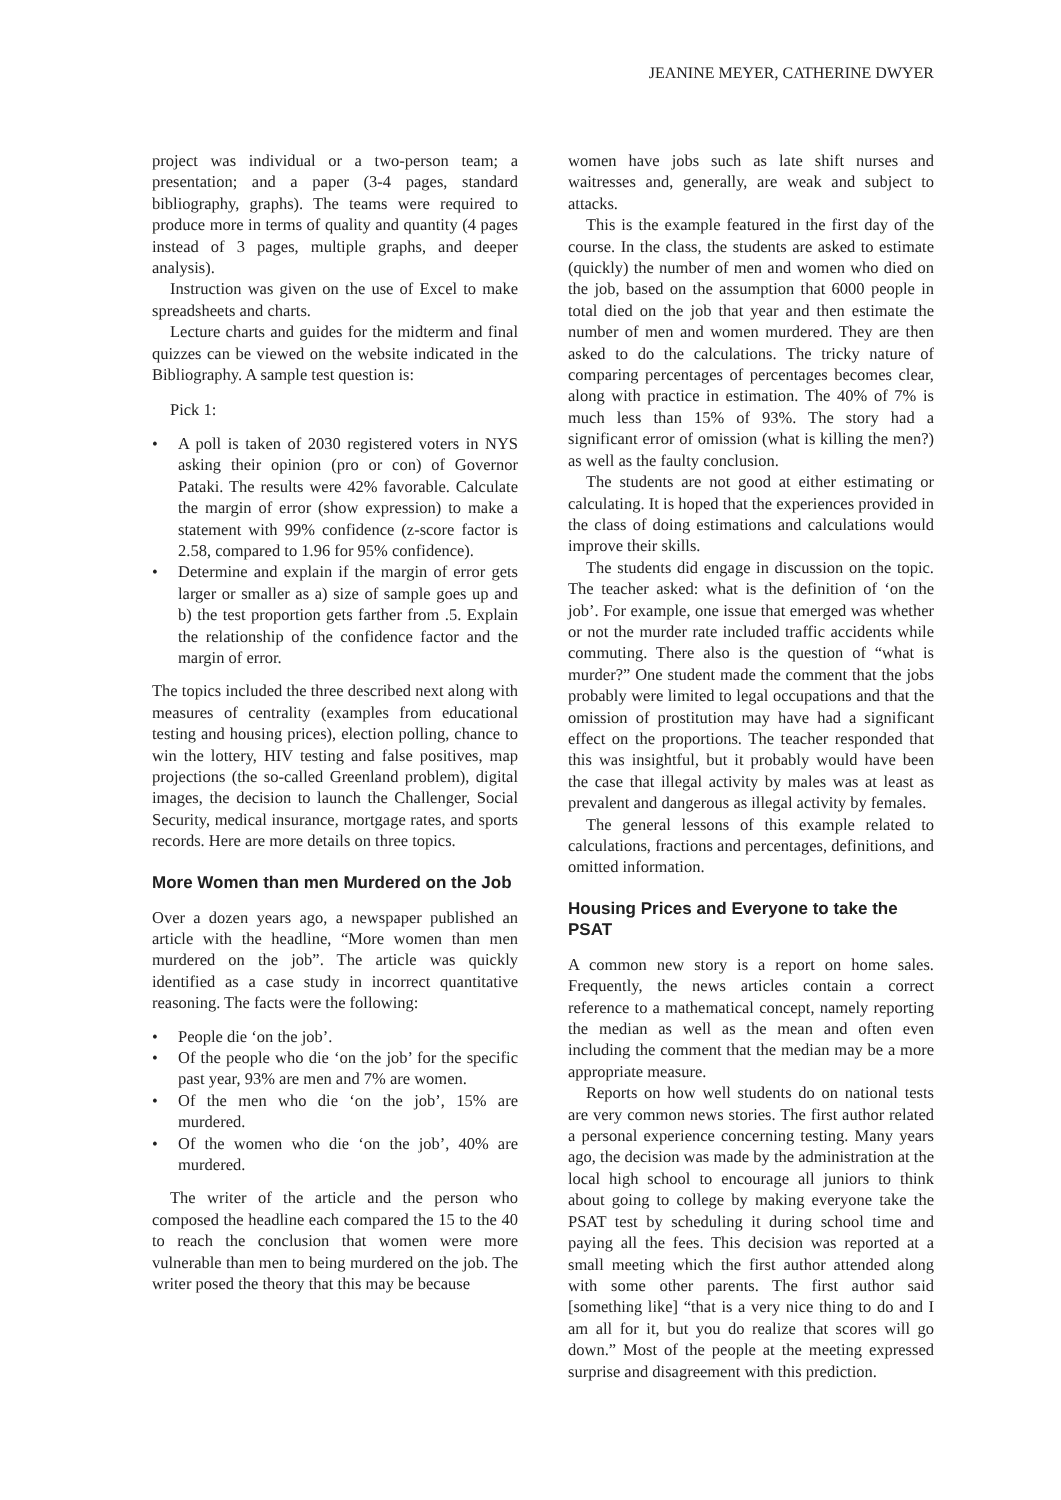JEANINE MEYER, CATHERINE DWYER
project was individual or a two-person team; a presentation; and a paper (3-4 pages, standard bibliography, graphs). The teams were required to produce more in terms of quality and quantity (4 pages instead of 3 pages, multiple graphs, and deeper analysis).
Instruction was given on the use of Excel to make spreadsheets and charts.
Lecture charts and guides for the midterm and final quizzes can be viewed on the website indicated in the Bibliography. A sample test question is:
Pick 1:
• A poll is taken of 2030 registered voters in NYS asking their opinion (pro or con) of Governor Pataki. The results were 42% favorable. Calculate the margin of error (show expression) to make a statement with 99% confidence (z-score factor is 2.58, compared to 1.96 for 95% confidence).
• Determine and explain if the margin of error gets larger or smaller as a) size of sample goes up and b) the test proportion gets farther from .5. Explain the relationship of the confidence factor and the margin of error.
The topics included the three described next along with measures of centrality (examples from educational testing and housing prices), election polling, chance to win the lottery, HIV testing and false positives, map projections (the so-called Greenland problem), digital images, the decision to launch the Challenger, Social Security, medical insurance, mortgage rates, and sports records. Here are more details on three topics.
More Women than men Murdered on the Job
Over a dozen years ago, a newspaper published an article with the headline, “More women than men murdered on the job”. The article was quickly identified as a case study in incorrect quantitative reasoning. The facts were the following:
• People die ‘on the job’.
• Of the people who die ‘on the job’ for the specific past year, 93% are men and 7% are women.
• Of the men who die ‘on the job’, 15% are murdered.
• Of the women who die ‘on the job’, 40% are murdered.
The writer of the article and the person who composed the headline each compared the 15 to the 40 to reach the conclusion that women were more vulnerable than men to being murdered on the job. The writer posed the theory that this may be because
women have jobs such as late shift nurses and waitresses and, generally, are weak and subject to attacks.
This is the example featured in the first day of the course. In the class, the students are asked to estimate (quickly) the number of men and women who died on the job, based on the assumption that 6000 people in total died on the job that year and then estimate the number of men and women murdered. They are then asked to do the calculations. The tricky nature of comparing percentages of percentages becomes clear, along with practice in estimation. The 40% of 7% is much less than 15% of 93%. The story had a significant error of omission (what is killing the men?) as well as the faulty conclusion.
The students are not good at either estimating or calculating. It is hoped that the experiences provided in the class of doing estimations and calculations would improve their skills.
The students did engage in discussion on the topic. The teacher asked: what is the definition of ‘on the job’. For example, one issue that emerged was whether or not the murder rate included traffic accidents while commuting. There also is the question of “what is murder?” One student made the comment that the jobs probably were limited to legal occupations and that the omission of prostitution may have had a significant effect on the proportions. The teacher responded that this was insightful, but it probably would have been the case that illegal activity by males was at least as prevalent and dangerous as illegal activity by females.
The general lessons of this example related to calculations, fractions and percentages, definitions, and omitted information.
Housing Prices and Everyone to take the PSAT
A common new story is a report on home sales. Frequently, the news articles contain a correct reference to a mathematical concept, namely reporting the median as well as the mean and often even including the comment that the median may be a more appropriate measure.
Reports on how well students do on national tests are very common news stories. The first author related a personal experience concerning testing. Many years ago, the decision was made by the administration at the local high school to encourage all juniors to think about going to college by making everyone take the PSAT test by scheduling it during school time and paying all the fees. This decision was reported at a small meeting which the first author attended along with some other parents. The first author said [something like] “that is a very nice thing to do and I am all for it, but you do realize that scores will go down.” Most of the people at the meeting expressed surprise and disagreement with this prediction.